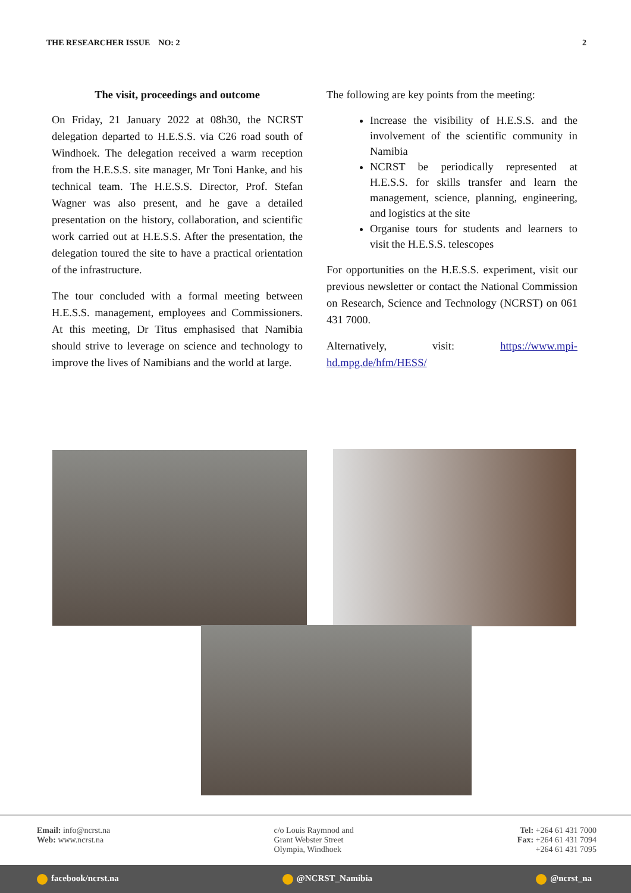THE RESEARCHER ISSUE NO: 2 2
The visit, proceedings and outcome
On Friday, 21 January 2022 at 08h30, the NCRST delegation departed to H.E.S.S. via C26 road south of Windhoek. The delegation received a warm reception from the H.E.S.S. site manager, Mr Toni Hanke, and his technical team. The H.E.S.S. Director, Prof. Stefan Wagner was also present, and he gave a detailed presentation on the history, collaboration, and scientific work carried out at H.E.S.S. After the presentation, the delegation toured the site to have a practical orientation of the infrastructure.
The tour concluded with a formal meeting between H.E.S.S. management, employees and Commissioners. At this meeting, Dr Titus emphasised that Namibia should strive to leverage on science and technology to improve the lives of Namibians and the world at large.
The following are key points from the meeting:
Increase the visibility of H.E.S.S. and the involvement of the scientific community in Namibia
NCRST be periodically represented at H.E.S.S. for skills transfer and learn the management, science, planning, engineering, and logistics at the site
Organise tours for students and learners to visit the H.E.S.S. telescopes
For opportunities on the H.E.S.S. experiment, visit our previous newsletter or contact the National Commission on Research, Science and Technology (NCRST) on 061 431 7000.
Alternatively, visit: https://www.mpi-hd.mpg.de/hfm/HESS/
Email: info@ncrst.na
Web: www.ncrst.na
c/o Louis Raymnod and
Grant Webster Street
Olympia, Windhoek
Tel: +264 61 431 7000
Fax: +264 61 431 7094
+264 61 431 7095
facebook/ncrst.na @NCRST_Namibia @ncrst_na